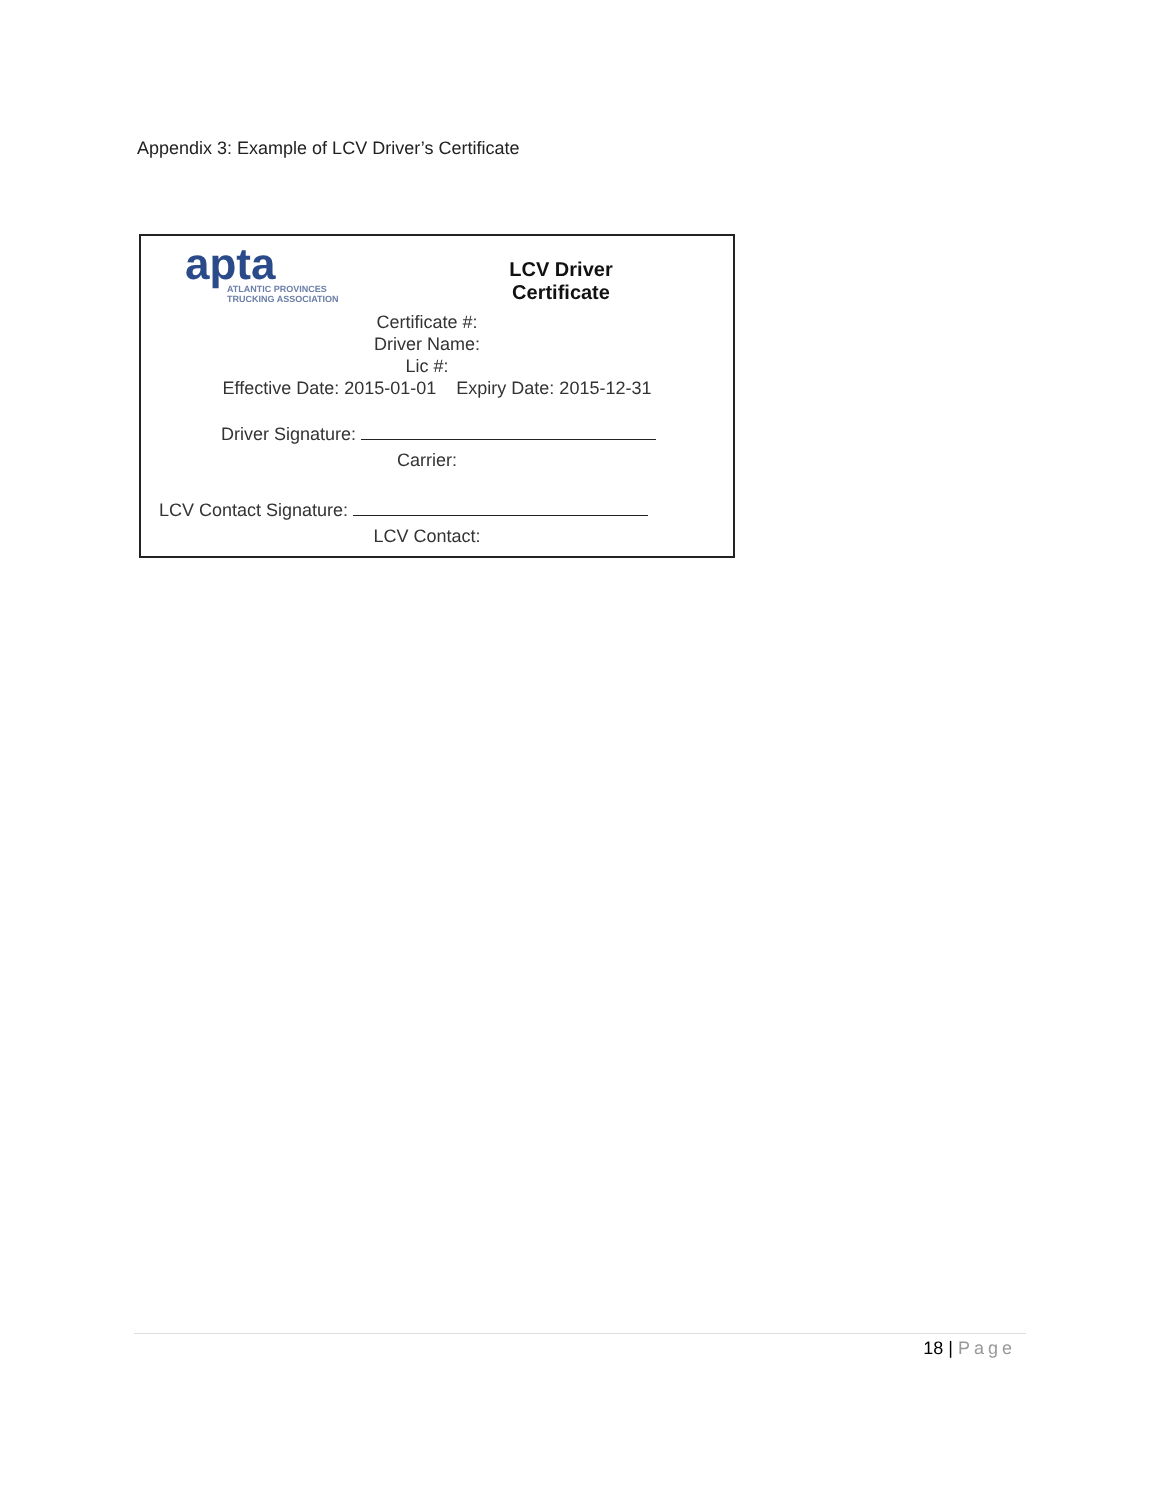Appendix 3: Example of LCV Driver’s Certificate
apta
ATLANTIC PROVINCES
TRUCKING ASSOCIATION
LCV Driver
Certificate
Certificate #:
Driver Name:
Lic #:
Effective Date: 2015-01-01 Expiry Date: 2015-12-31
Driver Signature:
Carrier:
LCV Contact Signature:
LCV Contact:
18 | Page